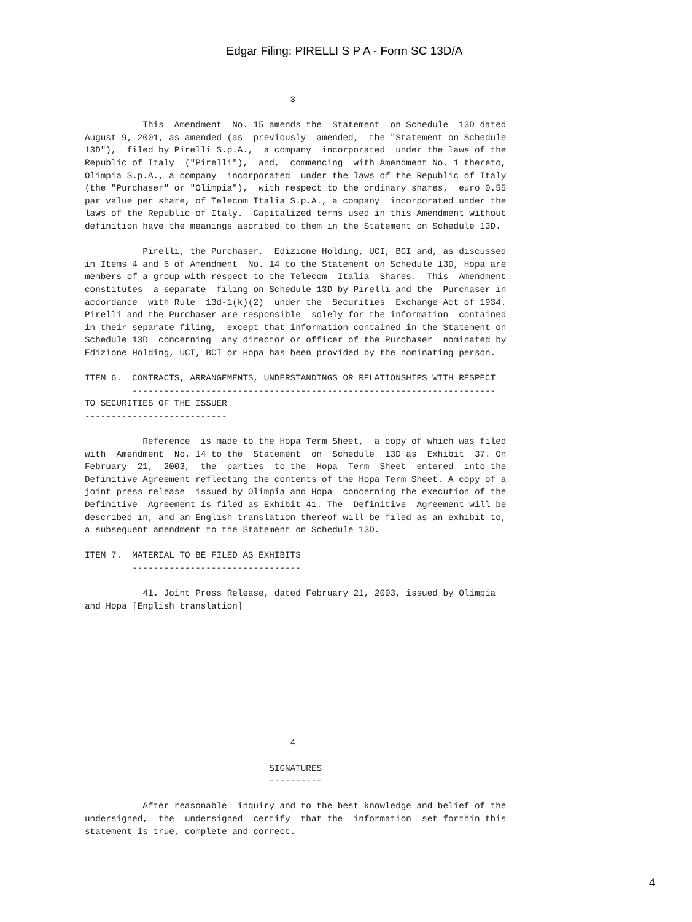Edgar Filing: PIRELLI S P A - Form SC 13D/A
                                       3

           This  Amendment  No. 15 amends the  Statement  on Schedule  13D dated
August 9, 2001, as amended (as  previously  amended,  the "Statement on Schedule
13D"),  filed by Pirelli S.p.A.,  a company  incorporated  under the laws of the
Republic of Italy  ("Pirelli"),  and,  commencing  with Amendment No. 1 thereto,
Olimpia S.p.A., a company  incorporated  under the laws of the Republic of Italy
(the "Purchaser" or "Olimpia"),  with respect to the ordinary shares,  euro 0.55
par value per share, of Telecom Italia S.p.A., a company  incorporated under the
laws of the Republic of Italy.  Capitalized terms used in this Amendment without
definition have the meanings ascribed to them in the Statement on Schedule 13D.

           Pirelli, the Purchaser,  Edizione Holding, UCI, BCI and, as discussed
in Items 4 and 6 of Amendment  No. 14 to the Statement on Schedule 13D, Hopa are
members of a group with respect to the Telecom  Italia  Shares.  This  Amendment
constitutes  a separate  filing on Schedule 13D by Pirelli and the  Purchaser in
accordance  with Rule  13d-1(k)(2)  under the  Securities  Exchange Act of 1934.
Pirelli and the Purchaser are responsible  solely for the information  contained
in their separate filing,  except that information contained in the Statement on
Schedule 13D  concerning  any director or officer of the Purchaser  nominated by
Edizione Holding, UCI, BCI or Hopa has been provided by the nominating person.

ITEM 6.  CONTRACTS, ARRANGEMENTS, UNDERSTANDINGS OR RELATIONSHIPS WITH RESPECT
         ---------------------------------------------------------------------
TO SECURITIES OF THE ISSUER
---------------------------

           Reference  is made to the Hopa Term Sheet,  a copy of which was filed
with  Amendment  No. 14 to the  Statement  on  Schedule  13D as  Exhibit  37. On
February  21,  2003,  the  parties  to the  Hopa  Term  Sheet  entered  into the
Definitive Agreement reflecting the contents of the Hopa Term Sheet. A copy of a
joint press release  issued by Olimpia and Hopa  concerning the execution of the
Definitive  Agreement is filed as Exhibit 41. The  Definitive  Agreement will be
described in, and an English translation thereof will be filed as an exhibit to,
a subsequent amendment to the Statement on Schedule 13D.

ITEM 7.  MATERIAL TO BE FILED AS EXHIBITS
         --------------------------------

           41. Joint Press Release, dated February 21, 2003, issued by Olimpia
and Hopa [English translation]
                                       4

                                   SIGNATURES
                                   ----------

           After reasonable  inquiry and to the best knowledge and belief of the
undersigned,  the  undersigned  certify  that the  information  set forthin this
statement is true, complete and correct.
4